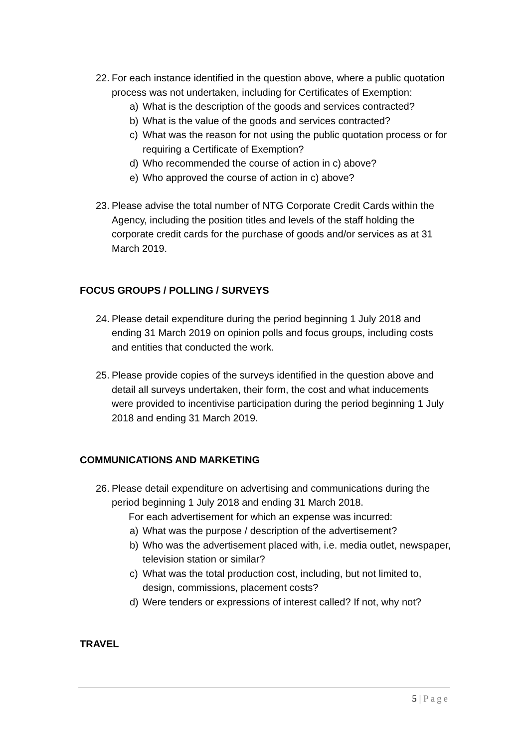22. For each instance identified in the question above, where a public quotation process was not undertaken, including for Certificates of Exemption:
a) What is the description of the goods and services contracted?
b) What is the value of the goods and services contracted?
c) What was the reason for not using the public quotation process or for requiring a Certificate of Exemption?
d) Who recommended the course of action in c) above?
e) Who approved the course of action in c) above?
23. Please advise the total number of NTG Corporate Credit Cards within the Agency, including the position titles and levels of the staff holding the corporate credit cards for the purchase of goods and/or services as at 31 March 2019.
FOCUS GROUPS / POLLING / SURVEYS
24. Please detail expenditure during the period beginning 1 July 2018 and ending 31 March 2019 on opinion polls and focus groups, including costs and entities that conducted the work.
25. Please provide copies of the surveys identified in the question above and detail all surveys undertaken, their form, the cost and what inducements were provided to incentivise participation during the period beginning 1 July 2018 and ending 31 March 2019.
COMMUNICATIONS AND MARKETING
26. Please detail expenditure on advertising and communications during the period beginning 1 July 2018 and ending 31 March 2018.
For each advertisement for which an expense was incurred:
a) What was the purpose / description of the advertisement?
b) Who was the advertisement placed with, i.e. media outlet, newspaper, television station or similar?
c) What was the total production cost, including, but not limited to, design, commissions, placement costs?
d) Were tenders or expressions of interest called? If not, why not?
TRAVEL
5 | Page